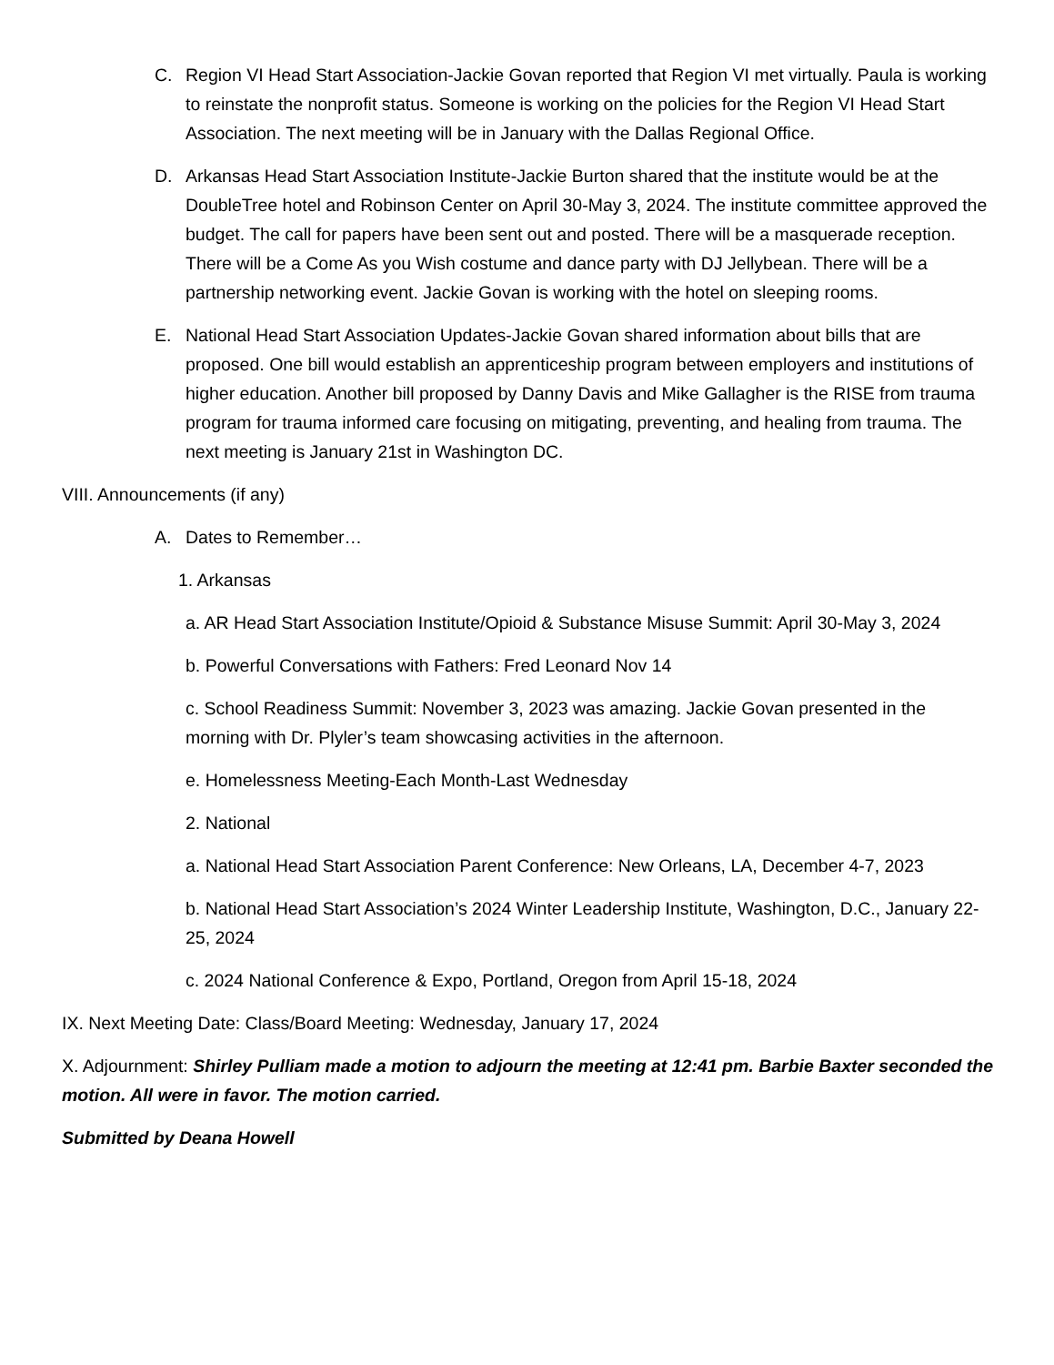C. Region VI Head Start Association-Jackie Govan reported that Region VI met virtually. Paula is working to reinstate the nonprofit status. Someone is working on the policies for the Region VI Head Start Association. The next meeting will be in January with the Dallas Regional Office.
D. Arkansas Head Start Association Institute-Jackie Burton shared that the institute would be at the DoubleTree hotel and Robinson Center on April 30-May 3, 2024. The institute committee approved the budget. The call for papers have been sent out and posted. There will be a masquerade reception. There will be a Come As you Wish costume and dance party with DJ Jellybean. There will be a partnership networking event. Jackie Govan is working with the hotel on sleeping rooms.
E. National Head Start Association Updates-Jackie Govan shared information about bills that are proposed. One bill would establish an apprenticeship program between employers and institutions of higher education. Another bill proposed by Danny Davis and Mike Gallagher is the RISE from trauma program for trauma informed care focusing on mitigating, preventing, and healing from trauma. The next meeting is January 21st in Washington DC.
VIII. Announcements (if any)
A. Dates to Remember…
1. Arkansas
a. AR Head Start Association Institute/Opioid & Substance Misuse Summit: April 30-May 3, 2024
b. Powerful Conversations with Fathers: Fred Leonard Nov 14
c. School Readiness Summit: November 3, 2023 was amazing. Jackie Govan presented in the morning with Dr. Plyler’s team showcasing activities in the afternoon.
e. Homelessness Meeting-Each Month-Last Wednesday
2. National
a. National Head Start Association Parent Conference: New Orleans, LA, December 4-7, 2023
b. National Head Start Association’s 2024 Winter Leadership Institute, Washington, D.C., January 22-25, 2024
c. 2024 National Conference & Expo, Portland, Oregon from April 15-18, 2024
IX. Next Meeting Date: Class/Board Meeting: Wednesday, January 17, 2024
X. Adjournment: Shirley Pulliam made a motion to adjourn the meeting at 12:41 pm. Barbie Baxter seconded the motion. All were in favor. The motion carried.
Submitted by Deana Howell